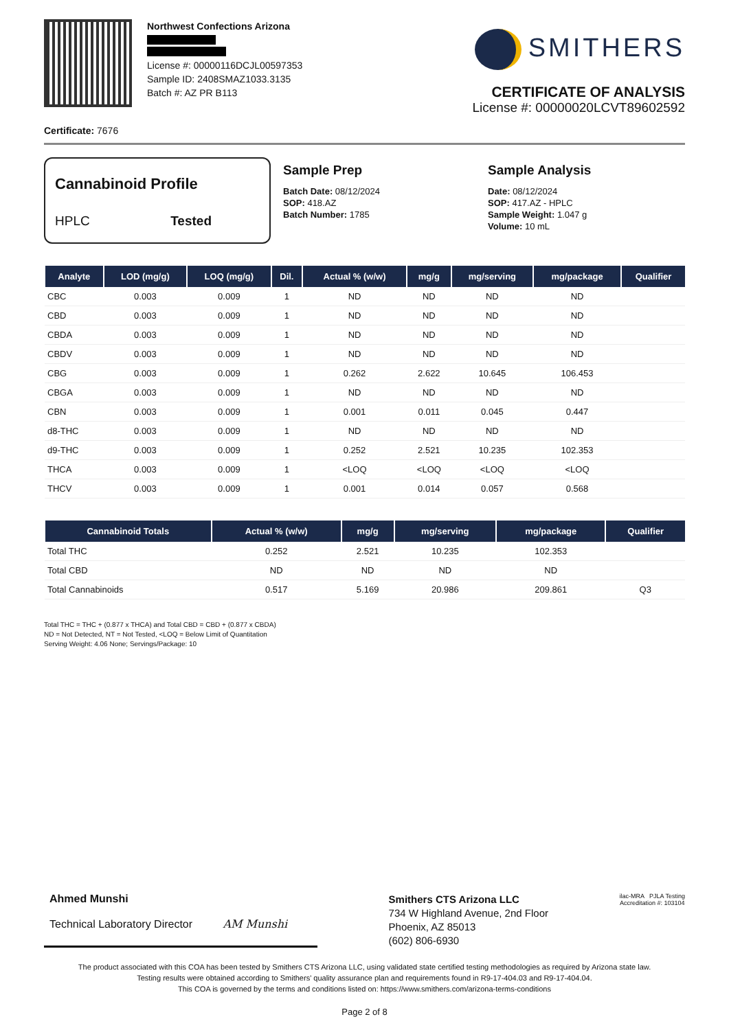Northwest Confections Arizona
License #: 00000116DCJL00597353
Sample ID: 2408SMAZ1033.3135
Batch #: AZ PR B113
SMITHERS
CERTIFICATE OF ANALYSIS
License #: 00000020LCVT89602592
Certificate: 7676
Cannabinoid Profile
HPLC Tested
Sample Prep
Batch Date: 08/12/2024
SOP: 418.AZ
Batch Number: 1785
Sample Analysis
Date: 08/12/2024
SOP: 417.AZ - HPLC
Sample Weight: 1.047 g
Volume: 10 mL
| Analyte | LOD (mg/g) | LOQ (mg/g) | Dil. | Actual % (w/w) | mg/g | mg/serving | mg/package | Qualifier |
| --- | --- | --- | --- | --- | --- | --- | --- | --- |
| CBC | 0.003 | 0.009 | 1 | ND | ND | ND | ND | |
| CBD | 0.003 | 0.009 | 1 | ND | ND | ND | ND | |
| CBDA | 0.003 | 0.009 | 1 | ND | ND | ND | ND | |
| CBDV | 0.003 | 0.009 | 1 | ND | ND | ND | ND | |
| CBG | 0.003 | 0.009 | 1 | 0.262 | 2.622 | 10.645 | 106.453 | |
| CBGA | 0.003 | 0.009 | 1 | ND | ND | ND | ND | |
| CBN | 0.003 | 0.009 | 1 | 0.001 | 0.011 | 0.045 | 0.447 | |
| d8-THC | 0.003 | 0.009 | 1 | ND | ND | ND | ND | |
| d9-THC | 0.003 | 0.009 | 1 | 0.252 | 2.521 | 10.235 | 102.353 | |
| THCA | 0.003 | 0.009 | 1 | <LOQ | <LOQ | <LOQ | <LOQ | |
| THCV | 0.003 | 0.009 | 1 | 0.001 | 0.014 | 0.057 | 0.568 | |
| Cannabinoid Totals | Actual % (w/w) | mg/g | mg/serving | mg/package | Qualifier |
| --- | --- | --- | --- | --- | --- |
| Total THC | 0.252 | 2.521 | 10.235 | 102.353 | |
| Total CBD | ND | ND | ND | ND | |
| Total Cannabinoids | 0.517 | 5.169 | 20.986 | 209.861 | Q3 |
Total THC = THC + (0.877 x THCA) and Total CBD = CBD + (0.877 x CBDA)
ND = Not Detected, NT = Not Tested, <LOQ = Below Limit of Quantitation
Serving Weight: 4.06 None; Servings/Package: 10
Ahmed Munshi
Technical Laboratory Director AM Munshi
Smithers CTS Arizona LLC
734 W Highland Avenue, 2nd Floor
Phoenix, AZ 85013
(602) 806-6930
ilac-MRA PJLA Testing
Accreditation #: 103104
The product associated with this COA has been tested by Smithers CTS Arizona LLC, using validated state certified testing methodologies as required by Arizona state law.
Testing results were obtained according to Smithers' quality assurance plan and requirements found in R9-17-404.03 and R9-17-404.04.
This COA is governed by the terms and conditions listed on: https://www.smithers.com/arizona-terms-conditions
Page 2 of 8